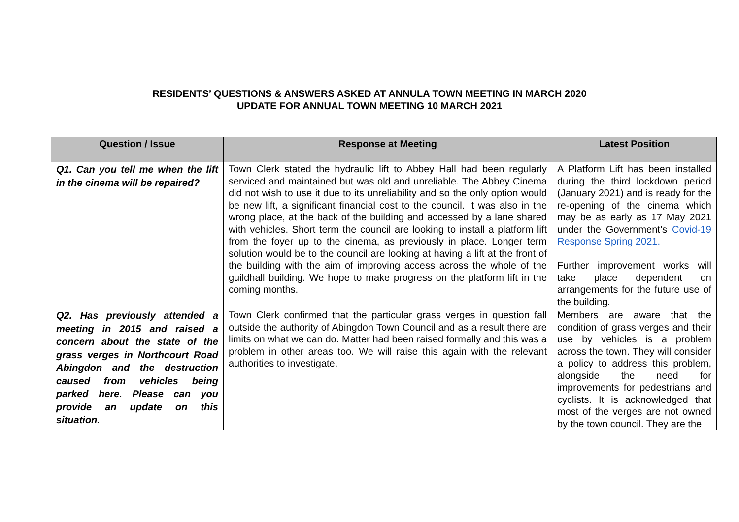RESIDENTS’ QUESTIONS & ANSWERS ASKED AT ANNULA TOWN MEETING IN MARCH 2020
UPDATE FOR ANNUAL TOWN MEETING 10 MARCH 2021
| Question / Issue | Response at Meeting | Latest Position |
| --- | --- | --- |
| Q1. Can you tell me when the lift in the cinema will be repaired? | Town Clerk stated the hydraulic lift to Abbey Hall had been regularly serviced and maintained but was old and unreliable. The Abbey Cinema did not wish to use it due to its unreliability and so the only option would be new lift, a significant financial cost to the council. It was also in the wrong place, at the back of the building and accessed by a lane shared with vehicles. Short term the council are looking to install a platform lift from the foyer up to the cinema, as previously in place. Longer term solution would be to the council are looking at having a lift at the front of the building with the aim of improving access across the whole of the guildhall building. We hope to make progress on the platform lift in the coming months. | A Platform Lift has been installed during the third lockdown period (January 2021) and is ready for the re-opening of the cinema which may be as early as 17 May 2021 under the Government’s Covid-19 Response Spring 2021. Further improvement works will take place dependent on arrangements for the future use of the building. |
| Q2. Has previously attended a meeting in 2015 and raised a concern about the state of the grass verges in Northcourt Road Abingdon and the destruction caused from vehicles being parked here. Please can you provide an update on this situation. | Town Clerk confirmed that the particular grass verges in question fall outside the authority of Abingdon Town Council and as a result there are limits on what we can do. Matter had been raised formally and this was a problem in other areas too. We will raise this again with the relevant authorities to investigate. | Members are aware that the condition of grass verges and their use by vehicles is a problem across the town. They will consider a policy to address this problem, alongside the need for improvements for pedestrians and cyclists. It is acknowledged that most of the verges are not owned by the town council. They are the |